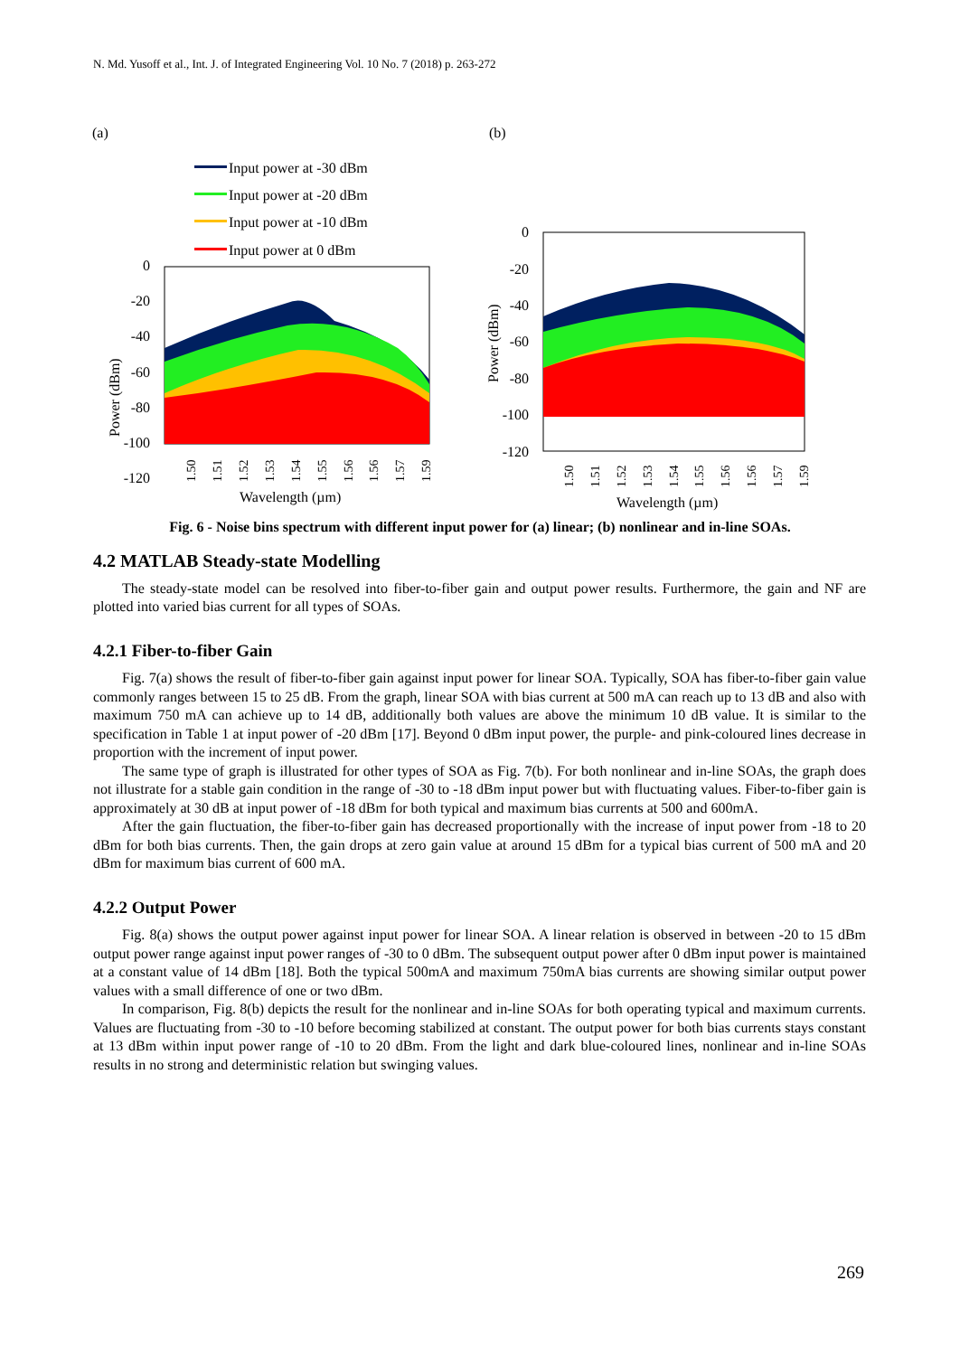N. Md. Yusoff et al., Int. J. of Integrated Engineering Vol. 10 No. 7 (2018) p. 263-272
(a)
(b)
Input power at -30 dBm
Input power at -20 dBm
Input power at -10 dBm
Input power at 0 dBm
0
-20
-40
-60
-80
-100
-120
Power (dBm)
Wavelength (µm)
0
-20
-40
-60
-80
-100
-120
Power (dBm)
Wavelength (µm)
1.50
1.51
1.52
1.53
1.54
1.55
1.56
1.56
1.57
1.59
1.50
1.51
1.52
1.53
1.54
1.55
1.56
1.56
1.57
1.59
Fig. 6 - Noise bins spectrum with different input power for (a) linear; (b) nonlinear and in-line SOAs.
4.2 MATLAB Steady-state Modelling
The steady-state model can be resolved into fiber-to-fiber gain and output power results. Furthermore, the gain and NF are plotted into varied bias current for all types of SOAs.
4.2.1 Fiber-to-fiber Gain
Fig. 7(a) shows the result of fiber-to-fiber gain against input power for linear SOA. Typically, SOA has fiber-to-fiber gain value commonly ranges between 15 to 25 dB. From the graph, linear SOA with bias current at 500 mA can reach up to 13 dB and also with maximum 750 mA can achieve up to 14 dB, additionally both values are above the minimum 10 dB value. It is similar to the specification in Table 1 at input power of -20 dBm [17]. Beyond 0 dBm input power, the purple- and pink-coloured lines decrease in proportion with the increment of input power.
The same type of graph is illustrated for other types of SOA as Fig. 7(b). For both nonlinear and in-line SOAs, the graph does not illustrate for a stable gain condition in the range of -30 to -18 dBm input power but with fluctuating values. Fiber-to-fiber gain is approximately at 30 dB at input power of -18 dBm for both typical and maximum bias currents at 500 and 600mA.
After the gain fluctuation, the fiber-to-fiber gain has decreased proportionally with the increase of input power from -18 to 20 dBm for both bias currents. Then, the gain drops at zero gain value at around 15 dBm for a typical bias current of 500 mA and 20 dBm for maximum bias current of 600 mA.
4.2.2 Output Power
Fig. 8(a) shows the output power against input power for linear SOA. A linear relation is observed in between -20 to 15 dBm output power range against input power ranges of -30 to 0 dBm. The subsequent output power after 0 dBm input power is maintained at a constant value of 14 dBm [18]. Both the typical 500mA and maximum 750mA bias currents are showing similar output power values with a small difference of one or two dBm.
In comparison, Fig. 8(b) depicts the result for the nonlinear and in-line SOAs for both operating typical and maximum currents. Values are fluctuating from -30 to -10 before becoming stabilized at constant. The output power for both bias currents stays constant at 13 dBm within input power range of -10 to 20 dBm. From the light and dark blue-coloured lines, nonlinear and in-line SOAs results in no strong and deterministic relation but swinging values.
269